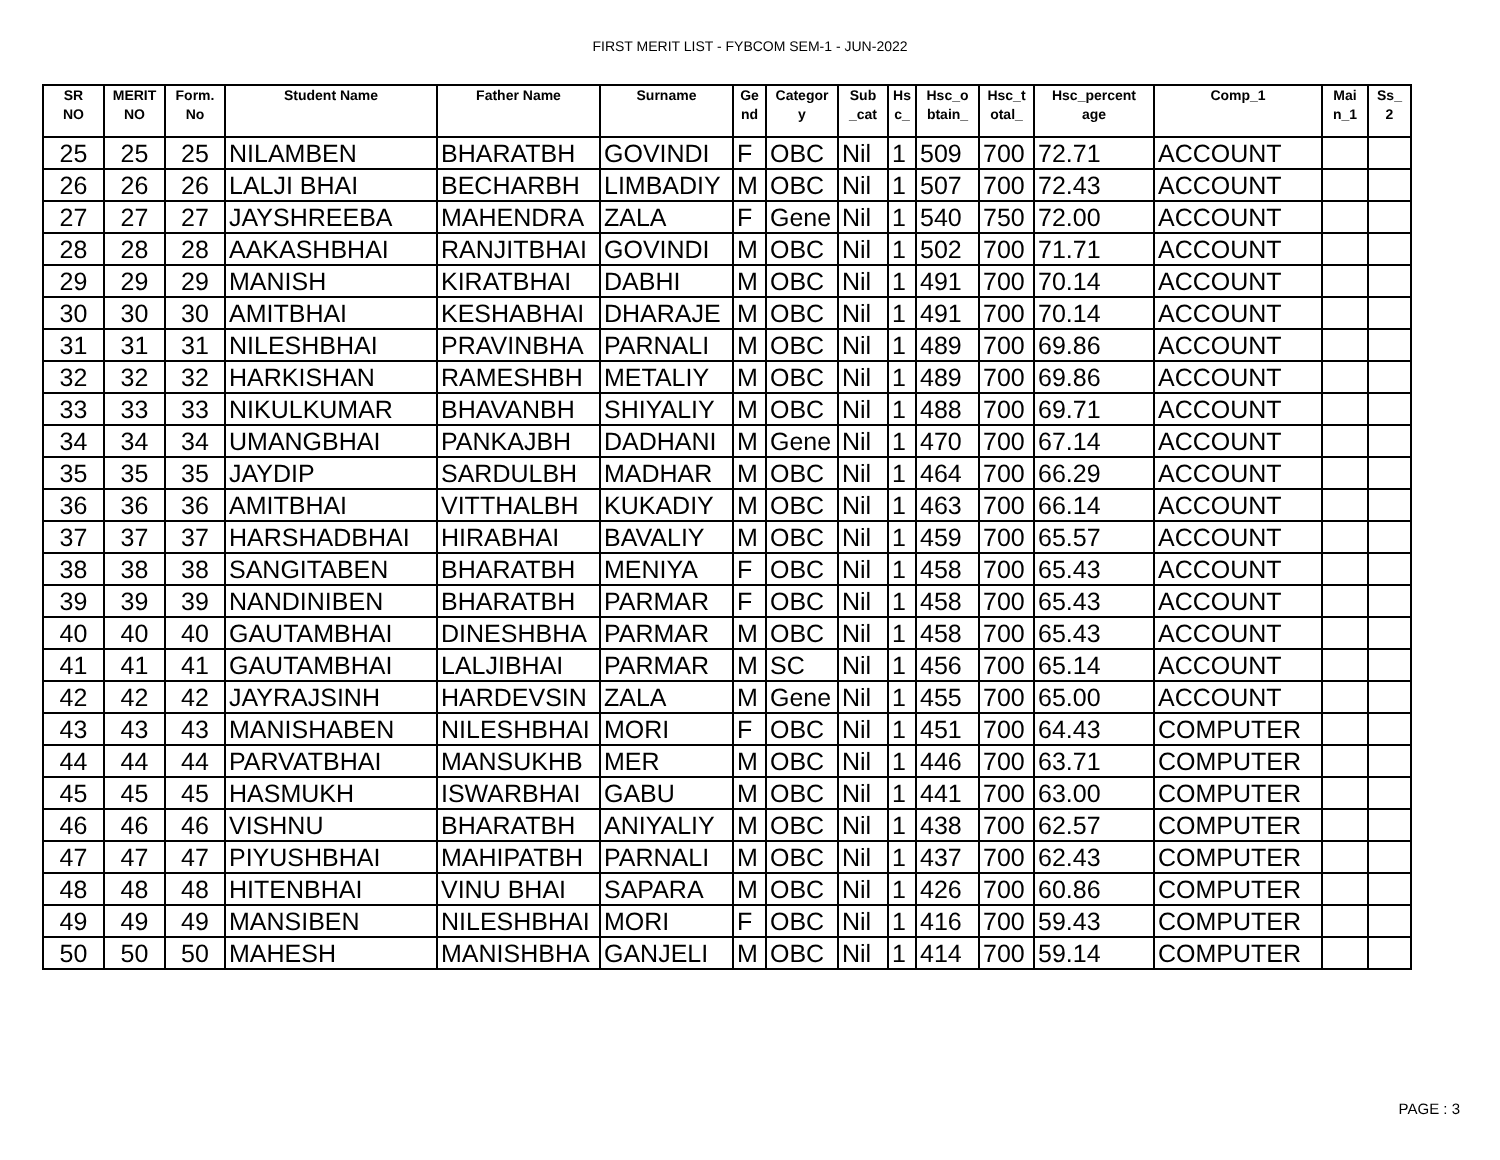FIRST MERIT LIST - FYBCOM SEM-1 - JUN-2022
| SR NO | MERIT NO | Form. No | Student Name | Father Name | Surname | Ge nd | Categor y | Sub _cat | Hs c_ | Hsc_o btain_ | Hsc_t otal_ | Hsc_percent age | Comp_1 | Mai n_1 | Ss_ 2 |
| --- | --- | --- | --- | --- | --- | --- | --- | --- | --- | --- | --- | --- | --- | --- | --- |
| 25 | 25 | 25 | NILAMBEN | BHARATBH | GOVINDI | F | OBC | Nil | 1 | 509 | 700 | 72.71 | ACCOUNT | | |
| 26 | 26 | 26 | LALJI BHAI | BECHARBH | LIMBADIY | M | OBC | Nil | 1 | 507 | 700 | 72.43 | ACCOUNT | | |
| 27 | 27 | 27 | JAYSHREEBA | MAHENDRA | ZALA | F | Gene | Nil | 1 | 540 | 750 | 72.00 | ACCOUNT | | |
| 28 | 28 | 28 | AAKASHBHAI | RANJITBHAI | GOVINDI | M | OBC | Nil | 1 | 502 | 700 | 71.71 | ACCOUNT | | |
| 29 | 29 | 29 | MANISH | KIRATBHAI | DABHI | M | OBC | Nil | 1 | 491 | 700 | 70.14 | ACCOUNT | | |
| 30 | 30 | 30 | AMITBHAI | KESHABHAI | DHARAJE | M | OBC | Nil | 1 | 491 | 700 | 70.14 | ACCOUNT | | |
| 31 | 31 | 31 | NILESHBHAI | PRAVINBHA | PARNALI | M | OBC | Nil | 1 | 489 | 700 | 69.86 | ACCOUNT | | |
| 32 | 32 | 32 | HARKISHAN | RAMESHBH | METALIY | M | OBC | Nil | 1 | 489 | 700 | 69.86 | ACCOUNT | | |
| 33 | 33 | 33 | NIKULKUMAR | BHAVANBH | SHIYALIY | M | OBC | Nil | 1 | 488 | 700 | 69.71 | ACCOUNT | | |
| 34 | 34 | 34 | UMANGBHAI | PANKAJBH | DADHANI | M | Gene | Nil | 1 | 470 | 700 | 67.14 | ACCOUNT | | |
| 35 | 35 | 35 | JAYDIP | SARDULBH | MADHAR | M | OBC | Nil | 1 | 464 | 700 | 66.29 | ACCOUNT | | |
| 36 | 36 | 36 | AMITBHAI | VITTHALBH | KUKADIY | M | OBC | Nil | 1 | 463 | 700 | 66.14 | ACCOUNT | | |
| 37 | 37 | 37 | HARSHADBHAI | HIRABHAI | BAVALIY | M | OBC | Nil | 1 | 459 | 700 | 65.57 | ACCOUNT | | |
| 38 | 38 | 38 | SANGITABEN | BHARATBH | MENIYA | F | OBC | Nil | 1 | 458 | 700 | 65.43 | ACCOUNT | | |
| 39 | 39 | 39 | NANDINIBEN | BHARATBH | PARMAR | F | OBC | Nil | 1 | 458 | 700 | 65.43 | ACCOUNT | | |
| 40 | 40 | 40 | GAUTAMBHAI | DINESHBHA | PARMAR | M | OBC | Nil | 1 | 458 | 700 | 65.43 | ACCOUNT | | |
| 41 | 41 | 41 | GAUTAMBHAI | LALJIBHAI | PARMAR | M | SC | Nil | 1 | 456 | 700 | 65.14 | ACCOUNT | | |
| 42 | 42 | 42 | JAYRAJSINH | HARDEVSIN | ZALA | M | Gene | Nil | 1 | 455 | 700 | 65.00 | ACCOUNT | | |
| 43 | 43 | 43 | MANISHABEN | NILESHBHAI | MORI | F | OBC | Nil | 1 | 451 | 700 | 64.43 | COMPUTER | | |
| 44 | 44 | 44 | PARVATBHAI | MANSUKHB | MER | M | OBC | Nil | 1 | 446 | 700 | 63.71 | COMPUTER | | |
| 45 | 45 | 45 | HASMUKH | ISWARBHAI | GABU | M | OBC | Nil | 1 | 441 | 700 | 63.00 | COMPUTER | | |
| 46 | 46 | 46 | VISHNU | BHARATBH | ANIYALIY | M | OBC | Nil | 1 | 438 | 700 | 62.57 | COMPUTER | | |
| 47 | 47 | 47 | PIYUSHBHAI | MAHIPATBH | PARNALI | M | OBC | Nil | 1 | 437 | 700 | 62.43 | COMPUTER | | |
| 48 | 48 | 48 | HITENBHAI | VINU BHAI | SAPARA | M | OBC | Nil | 1 | 426 | 700 | 60.86 | COMPUTER | | |
| 49 | 49 | 49 | MANSIBEN | NILESHBHAI | MORI | F | OBC | Nil | 1 | 416 | 700 | 59.43 | COMPUTER | | |
| 50 | 50 | 50 | MAHESH | MANISHBHA | GANJELI | M | OBC | Nil | 1 | 414 | 700 | 59.14 | COMPUTER | | |
PAGE : 3